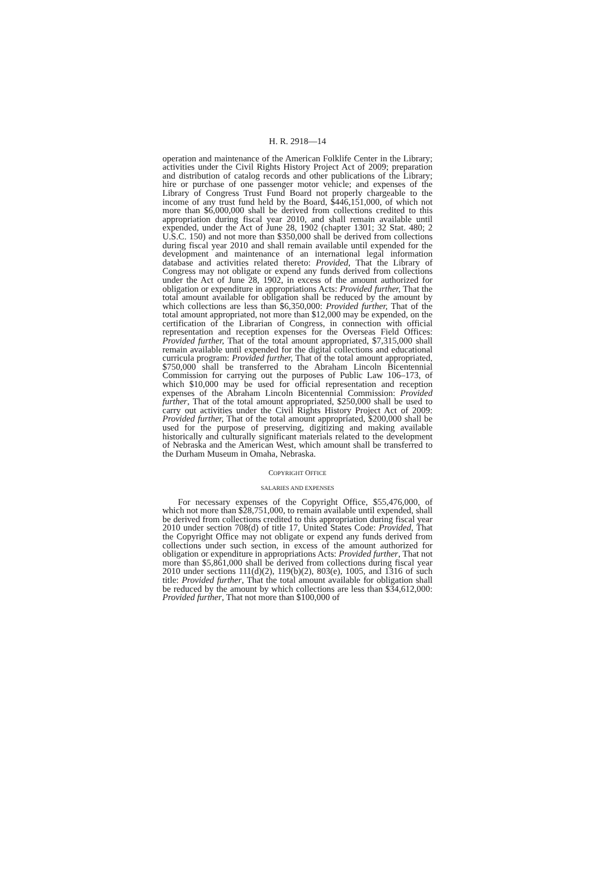H. R. 2918—14
operation and maintenance of the American Folklife Center in the Library; activities under the Civil Rights History Project Act of 2009; preparation and distribution of catalog records and other publications of the Library; hire or purchase of one passenger motor vehicle; and expenses of the Library of Congress Trust Fund Board not properly chargeable to the income of any trust fund held by the Board, $446,151,000, of which not more than $6,000,000 shall be derived from collections credited to this appropriation during fiscal year 2010, and shall remain available until expended, under the Act of June 28, 1902 (chapter 1301; 32 Stat. 480; 2 U.S.C. 150) and not more than $350,000 shall be derived from collections during fiscal year 2010 and shall remain available until expended for the development and maintenance of an international legal information database and activities related thereto: Provided, That the Library of Congress may not obligate or expend any funds derived from collections under the Act of June 28, 1902, in excess of the amount authorized for obligation or expenditure in appropriations Acts: Provided further, That the total amount available for obligation shall be reduced by the amount by which collections are less than $6,350,000: Provided further, That of the total amount appropriated, not more than $12,000 may be expended, on the certification of the Librarian of Congress, in connection with official representation and reception expenses for the Overseas Field Offices: Provided further, That of the total amount appropriated, $7,315,000 shall remain available until expended for the digital collections and educational curricula program: Provided further, That of the total amount appropriated, $750,000 shall be transferred to the Abraham Lincoln Bicentennial Commission for carrying out the purposes of Public Law 106–173, of which $10,000 may be used for official representation and reception expenses of the Abraham Lincoln Bicentennial Commission: Provided further, That of the total amount appropriated, $250,000 shall be used to carry out activities under the Civil Rights History Project Act of 2009: Provided further, That of the total amount appropriated, $200,000 shall be used for the purpose of preserving, digitizing and making available historically and culturally significant materials related to the development of Nebraska and the American West, which amount shall be transferred to the Durham Museum in Omaha, Nebraska.
COPYRIGHT OFFICE
SALARIES AND EXPENSES
For necessary expenses of the Copyright Office, $55,476,000, of which not more than $28,751,000, to remain available until expended, shall be derived from collections credited to this appropriation during fiscal year 2010 under section 708(d) of title 17, United States Code: Provided, That the Copyright Office may not obligate or expend any funds derived from collections under such section, in excess of the amount authorized for obligation or expenditure in appropriations Acts: Provided further, That not more than $5,861,000 shall be derived from collections during fiscal year 2010 under sections 111(d)(2), 119(b)(2), 803(e), 1005, and 1316 of such title: Provided further, That the total amount available for obligation shall be reduced by the amount by which collections are less than $34,612,000: Provided further, That not more than $100,000 of